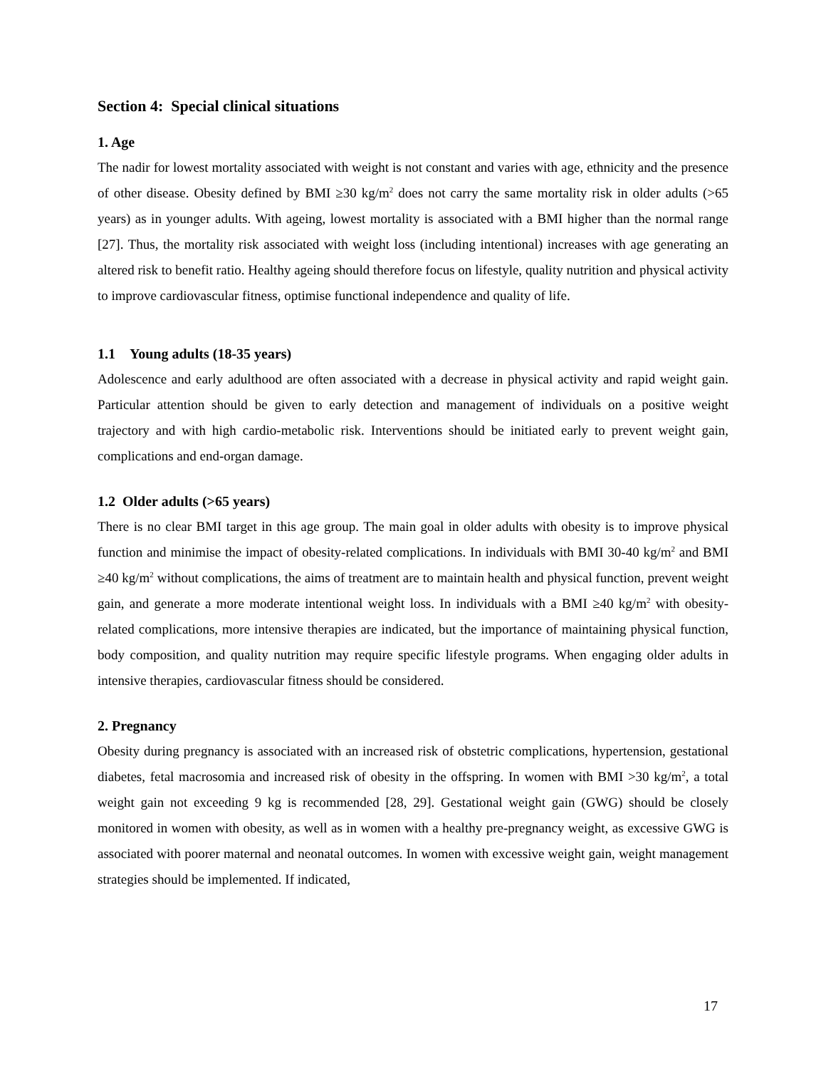Section 4: Special clinical situations
1. Age
The nadir for lowest mortality associated with weight is not constant and varies with age, ethnicity and the presence of other disease. Obesity defined by BMI ≥30 kg/m<sup>2</sup> does not carry the same mortality risk in older adults (>65 years) as in younger adults. With ageing, lowest mortality is associated with a BMI higher than the normal range [27]. Thus, the mortality risk associated with weight loss (including intentional) increases with age generating an altered risk to benefit ratio. Healthy ageing should therefore focus on lifestyle, quality nutrition and physical activity to improve cardiovascular fitness, optimise functional independence and quality of life.
1.1 Young adults (18-35 years)
Adolescence and early adulthood are often associated with a decrease in physical activity and rapid weight gain. Particular attention should be given to early detection and management of individuals on a positive weight trajectory and with high cardio-metabolic risk. Interventions should be initiated early to prevent weight gain, complications and end-organ damage.
1.2 Older adults (>65 years)
There is no clear BMI target in this age group. The main goal in older adults with obesity is to improve physical function and minimise the impact of obesity-related complications. In individuals with BMI 30-40 kg/m<sup>2</sup> and BMI ≥40 kg/m<sup>2</sup> without complications, the aims of treatment are to maintain health and physical function, prevent weight gain, and generate a more moderate intentional weight loss. In individuals with a BMI ≥40 kg/m<sup>2</sup> with obesity-related complications, more intensive therapies are indicated, but the importance of maintaining physical function, body composition, and quality nutrition may require specific lifestyle programs. When engaging older adults in intensive therapies, cardiovascular fitness should be considered.
2. Pregnancy
Obesity during pregnancy is associated with an increased risk of obstetric complications, hypertension, gestational diabetes, fetal macrosomia and increased risk of obesity in the offspring. In women with BMI >30 kg/m<sup>2</sup>, a total weight gain not exceeding 9 kg is recommended [28, 29]. Gestational weight gain (GWG) should be closely monitored in women with obesity, as well as in women with a healthy pre-pregnancy weight, as excessive GWG is associated with poorer maternal and neonatal outcomes. In women with excessive weight gain, weight management strategies should be implemented. If indicated,
17